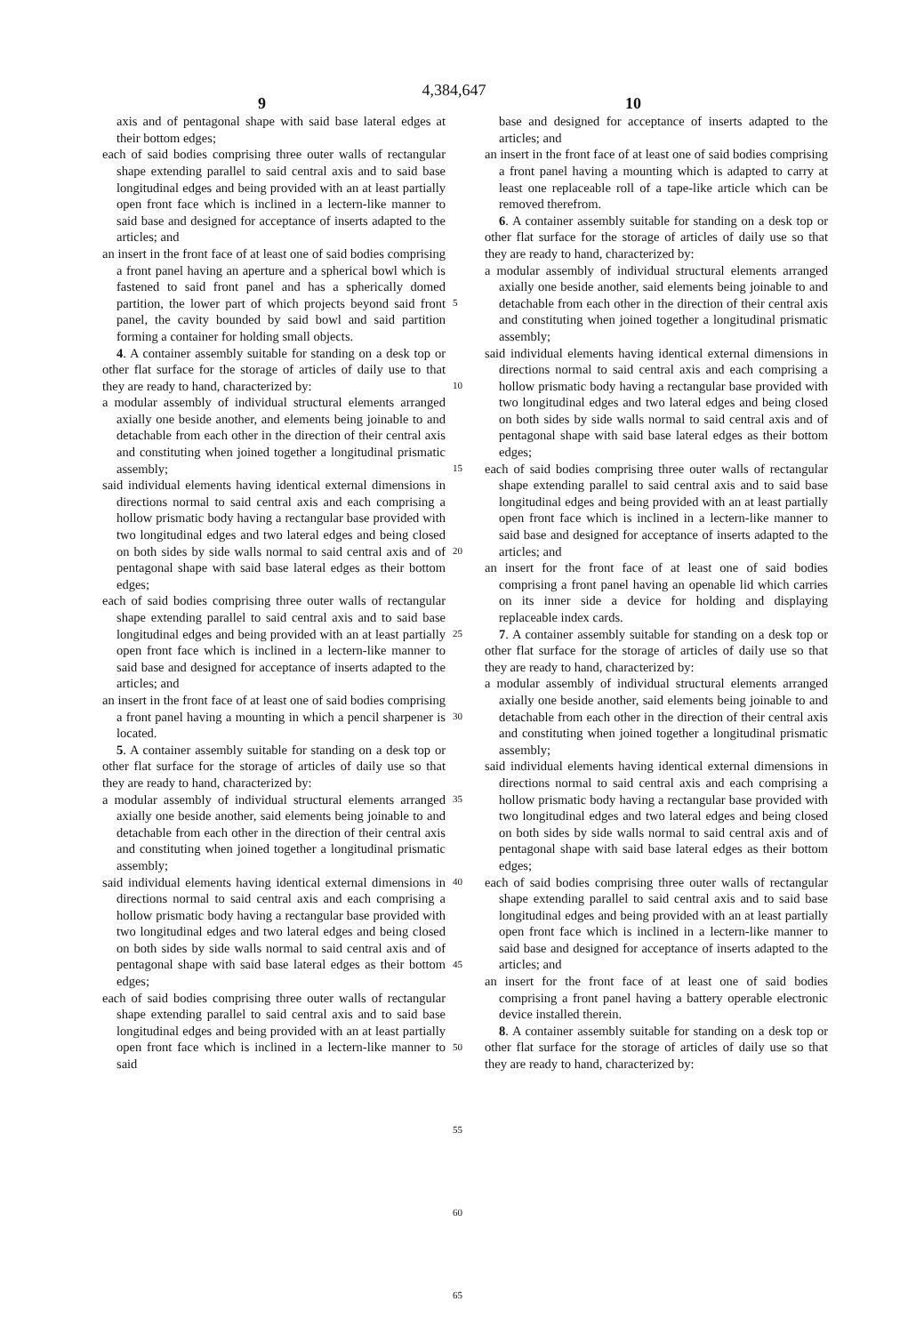4,384,647
9 10
axis and of pentagonal shape with said base lateral edges at their bottom edges;
each of said bodies comprising three outer walls of rectangular shape extending parallel to said central axis and to said base longitudinal edges and being provided with an at least partially open front face which is inclined in a lectern-like manner to said base and designed for acceptance of inserts adapted to the articles; and
an insert in the front face of at least one of said bodies comprising a front panel having an aperture and a spherical bowl which is fastened to said front panel and has a spherically domed partition, the lower part of which projects beyond said front panel, the cavity bounded by said bowl and said partition forming a container for holding small objects.
4. A container assembly suitable for standing on a desk top or other flat surface for the storage of articles of daily use to that they are ready to hand, characterized by:
a modular assembly of individual structural elements arranged axially one beside another, and elements being joinable to and detachable from each other in the direction of their central axis and constituting when joined together a longitudinal prismatic assembly;
said individual elements having identical external dimensions in directions normal to said central axis and each comprising a hollow prismatic body having a rectangular base provided with two longitudinal edges and two lateral edges and being closed on both sides by side walls normal to said central axis and of pentagonal shape with said base lateral edges as their bottom edges;
each of said bodies comprising three outer walls of rectangular shape extending parallel to said central axis and to said base longitudinal edges and being provided with an at least partially open front face which is inclined in a lectern-like manner to said base and designed for acceptance of inserts adapted to the articles; and
an insert in the front face of at least one of said bodies comprising a front panel having a mounting in which a pencil sharpener is located.
5. A container assembly suitable for standing on a desk top or other flat surface for the storage of articles of daily use so that they are ready to hand, characterized by:
a modular assembly of individual structural elements arranged axially one beside another, said elements being joinable to and detachable from each other in the direction of their central axis and constituting when joined together a longitudinal prismatic assembly;
said individual elements having identical external dimensions in directions normal to said central axis and each comprising a hollow prismatic body having a rectangular base provided with two longitudinal edges and two lateral edges and being closed on both sides by side walls normal to said central axis and of pentagonal shape with said base lateral edges as their bottom edges;
each of said bodies comprising three outer walls of rectangular shape extending parallel to said central axis and to said base longitudinal edges and being provided with an at least partially open front face which is inclined in a lectern-like manner to said
5
10
15
20
25
30
35
40
45
50
55
60
65
base and designed for acceptance of inserts adapted to the articles; and
an insert in the front face of at least one of said bodies comprising a front panel having a mounting which is adapted to carry at least one replaceable roll of a tape-like article which can be removed therefrom.
6. A container assembly suitable for standing on a desk top or other flat surface for the storage of articles of daily use so that they are ready to hand, characterized by:
a modular assembly of individual structural elements arranged axially one beside another, said elements being joinable to and detachable from each other in the direction of their central axis and constituting when joined together a longitudinal prismatic assembly;
said individual elements having identical external dimensions in directions normal to said central axis and each comprising a hollow prismatic body having a rectangular base provided with two longitudinal edges and two lateral edges and being closed on both sides by side walls normal to said central axis and of pentagonal shape with said base lateral edges as their bottom edges;
each of said bodies comprising three outer walls of rectangular shape extending parallel to said central axis and to said base longitudinal edges and being provided with an at least partially open front face which is inclined in a lectern-like manner to said base and designed for acceptance of inserts adapted to the articles; and
an insert for the front face of at least one of said bodies comprising a front panel having an openable lid which carries on its inner side a device for holding and displaying replaceable index cards.
7. A container assembly suitable for standing on a desk top or other flat surface for the storage of articles of daily use so that they are ready to hand, characterized by:
a modular assembly of individual structural elements arranged axially one beside another, said elements being joinable to and detachable from each other in the direction of their central axis and constituting when joined together a longitudinal prismatic assembly;
said individual elements having identical external dimensions in directions normal to said central axis and each comprising a hollow prismatic body having a rectangular base provided with two longitudinal edges and two lateral edges and being closed on both sides by side walls normal to said central axis and of pentagonal shape with said base lateral edges as their bottom edges;
each of said bodies comprising three outer walls of rectangular shape extending parallel to said central axis and to said base longitudinal edges and being provided with an at least partially open front face which is inclined in a lectern-like manner to said base and designed for acceptance of inserts adapted to the articles; and
an insert for the front face of at least one of said bodies comprising a front panel having a battery operable electronic device installed therein.
8. A container assembly suitable for standing on a desk top or other flat surface for the storage of articles of daily use so that they are ready to hand, characterized by: